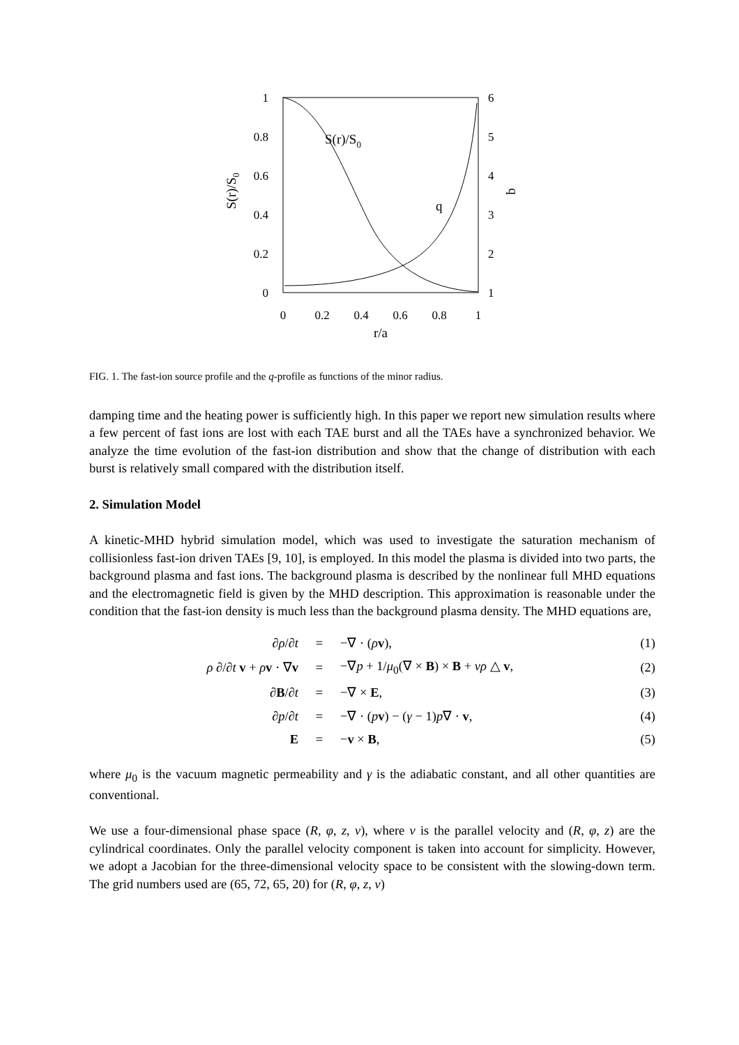1
0.8
0.6
0.4
0.2
0
6
5
4
3
2
1
0
0.2
0.4
0.6
0.8
1
r/a
S(r)/S0
q
S(r)/S0
q
FIG. 1. The fast-ion source profile and the q-profile as functions of the minor radius.
damping time and the heating power is sufficiently high. In this paper we report new simulation results where a few percent of fast ions are lost with each TAE burst and all the TAEs have a synchronized behavior. We analyze the time evolution of the fast-ion distribution and show that the change of distribution with each burst is relatively small compared with the distribution itself.
2. Simulation Model
A kinetic-MHD hybrid simulation model, which was used to investigate the saturation mechanism of collisionless fast-ion driven TAEs [9, 10], is employed. In this model the plasma is divided into two parts, the background plasma and fast ions. The background plasma is described by the nonlinear full MHD equations and the electromagnetic field is given by the MHD description. This approximation is reasonable under the condition that the fast-ion density is much less than the background plasma density. The MHD equations are,
| ∂ ρ /∂ t | = | −∇ · ( ρ v ), | (1) |
| ρ ∂/∂ t v + ρ v · ∇ v | = | −∇ p + 1/ μ<sub>0</sub>(∇ × B ) × B + νρ △ v , | (2) |
| ∂ B /∂ t | = | −∇ × E , | (3) |
| ∂ p /∂ t | = | −∇ · ( p v ) − ( γ − 1) p ∇ · v , | (4) |
| E | = | − v × B , | (5) |
where μ<sub>0</sub> is the vacuum magnetic permeability and γ is the adiabatic constant, and all other quantities are conventional.
We use a four-dimensional phase space (R, φ, z, v), where v is the parallel velocity and (R, φ, z) are the cylindrical coordinates. Only the parallel velocity component is taken into account for simplicity. However, we adopt a Jacobian for the three-dimensional velocity space to be consistent with the slowing-down term. The grid numbers used are (65, 72, 65, 20) for (R, φ, z, v)